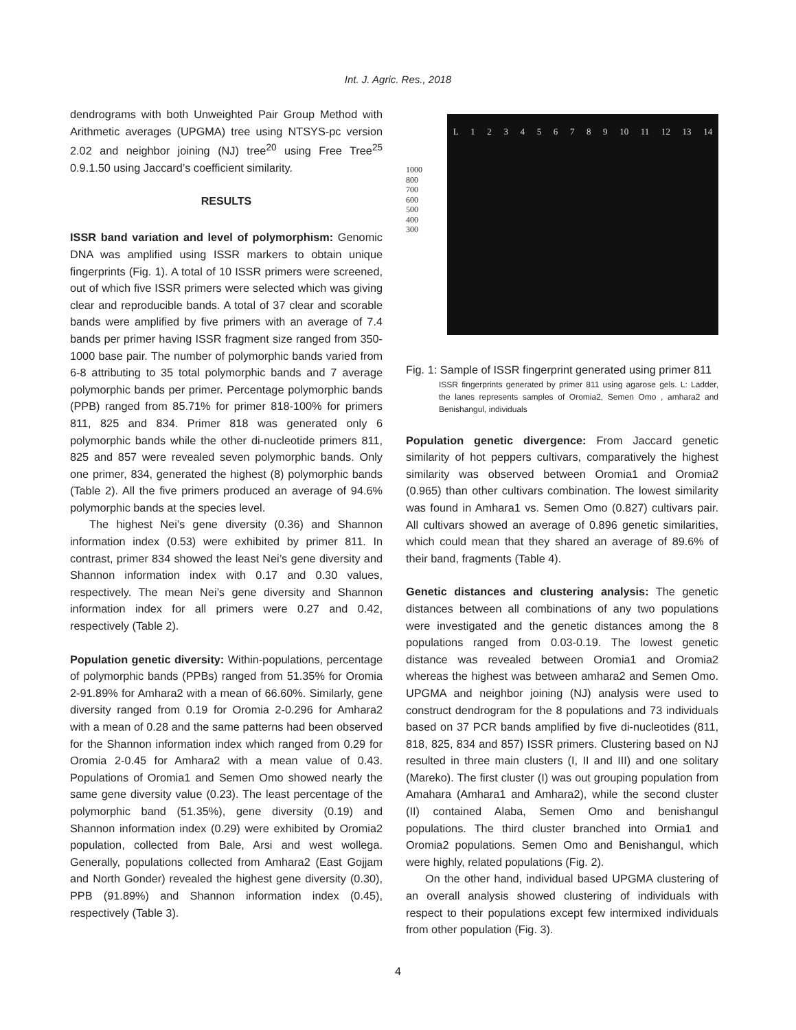Int. J. Agric. Res., 2018
dendrograms with both Unweighted Pair Group Method with Arithmetic averages (UPGMA) tree using NTSYS-pc version 2.02 and neighbor joining (NJ) tree<sup>20</sup> using Free Tree<sup>25</sup> 0.9.1.50 using Jaccard’s coefficient similarity.
RESULTS
ISSR band variation and level of polymorphism: Genomic DNA was amplified using ISSR markers to obtain unique fingerprints (Fig. 1). A total of 10 ISSR primers were screened, out of which five ISSR primers were selected which was giving clear and reproducible bands. A total of 37 clear and scorable bands were amplified by five primers with an average of 7.4 bands per primer having ISSR fragment size ranged from 350-1000 base pair. The number of polymorphic bands varied from 6-8 attributing to 35 total polymorphic bands and 7 average polymorphic bands per primer. Percentage polymorphic bands (PPB) ranged from 85.71% for primer 818-100% for primers 811, 825 and 834. Primer 818 was generated only 6 polymorphic bands while the other di-nucleotide primers 811, 825 and 857 were revealed seven polymorphic bands. Only one primer, 834, generated the highest (8) polymorphic bands (Table 2). All the five primers produced an average of 94.6% polymorphic bands at the species level.
The highest Nei’s gene diversity (0.36) and Shannon information index (0.53) were exhibited by primer 811. In contrast, primer 834 showed the least Nei’s gene diversity and Shannon information index with 0.17 and 0.30 values, respectively. The mean Nei’s gene diversity and Shannon information index for all primers were 0.27 and 0.42, respectively (Table 2).
Population genetic diversity: Within-populations, percentage of polymorphic bands (PPBs) ranged from 51.35% for Oromia 2-91.89% for Amhara2 with a mean of 66.60%. Similarly, gene diversity ranged from 0.19 for Oromia 2-0.296 for Amhara2 with a mean of 0.28 and the same patterns had been observed for the Shannon information index which ranged from 0.29 for Oromia 2-0.45 for Amhara2 with a mean value of 0.43. Populations of Oromia1 and Semen Omo showed nearly the same gene diversity value (0.23). The least percentage of the polymorphic band (51.35%), gene diversity (0.19) and Shannon information index (0.29) were exhibited by Oromia2 population, collected from Bale, Arsi and west wollega. Generally, populations collected from Amhara2 (East Gojjam and North Gonder) revealed the highest gene diversity (0.30), PPB (91.89%) and Shannon information index (0.45), respectively (Table 3).
1000
800
700
600
500
400
300
L 1 2 3 4 5 6 7 8 9 10 11 12 13 14
Fig. 1: Sample of ISSR fingerprint generated using primer 811
ISSR fingerprints generated by primer 811 using agarose gels. L: Ladder, the lanes represents samples of Oromia2, Semen Omo , amhara2 and Benishangul, individuals
Population genetic divergence: From Jaccard genetic similarity of hot peppers cultivars, comparatively the highest similarity was observed between Oromia1 and Oromia2 (0.965) than other cultivars combination. The lowest similarity was found in Amhara1 vs. Semen Omo (0.827) cultivars pair. All cultivars showed an average of 0.896 genetic similarities, which could mean that they shared an average of 89.6% of their band, fragments (Table 4).
Genetic distances and clustering analysis: The genetic distances between all combinations of any two populations were investigated and the genetic distances among the 8 populations ranged from 0.03-0.19. The lowest genetic distance was revealed between Oromia1 and Oromia2 whereas the highest was between amhara2 and Semen Omo. UPGMA and neighbor joining (NJ) analysis were used to construct dendrogram for the 8 populations and 73 individuals based on 37 PCR bands amplified by five di-nucleotides (811, 818, 825, 834 and 857) ISSR primers. Clustering based on NJ resulted in three main clusters (I, II and III) and one solitary (Mareko). The first cluster (I) was out grouping population from Amahara (Amhara1 and Amhara2), while the second cluster (II) contained Alaba, Semen Omo and benishangul populations. The third cluster branched into Ormia1 and Oromia2 populations. Semen Omo and Benishangul, which were highly, related populations (Fig. 2).
On the other hand, individual based UPGMA clustering of an overall analysis showed clustering of individuals with respect to their populations except few intermixed individuals from other population (Fig. 3).
4